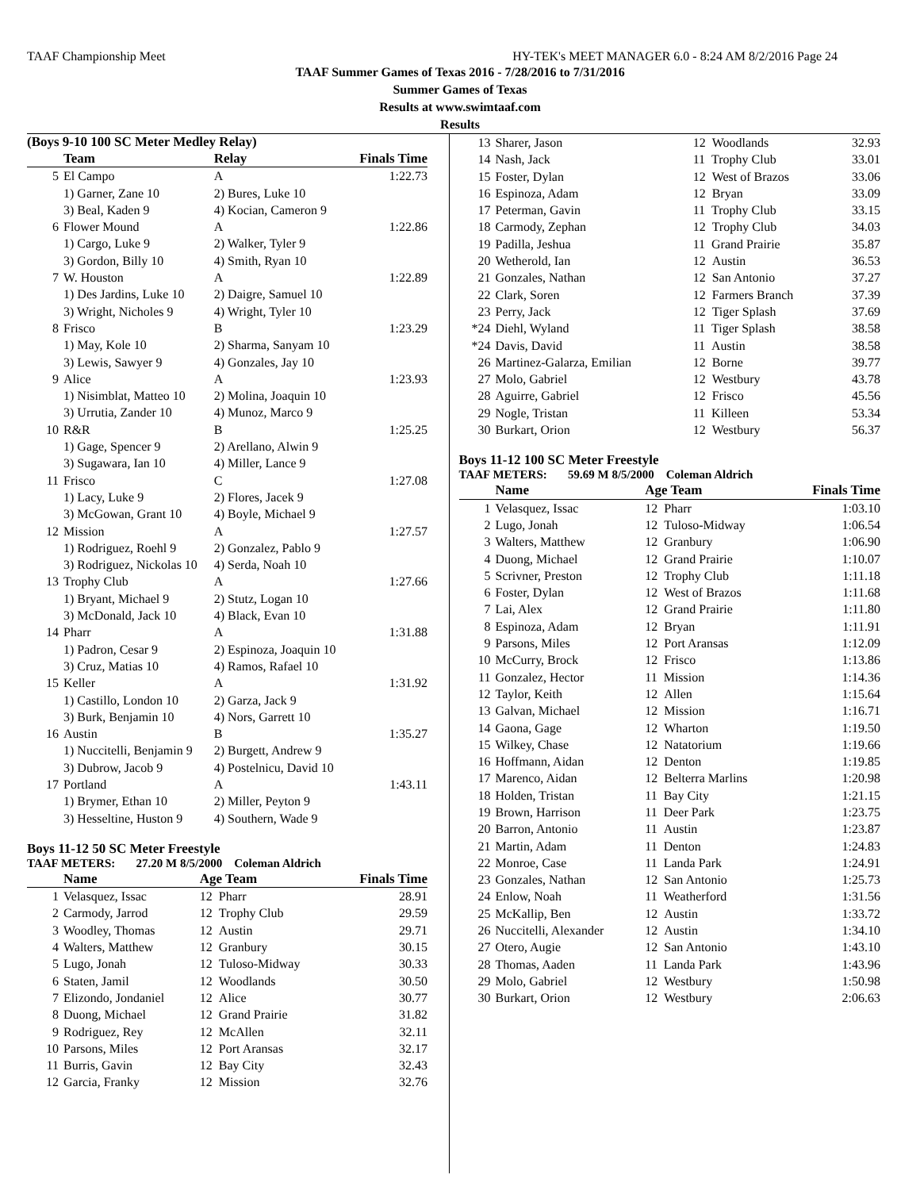TAAF Championship Meet HY-TEK's MEET MANAGER 6.0 - 8:24 AM 8/2/2016 Page 24
TAAF Summer Games of Texas 2016 - 7/28/2016 to 7/31/2016
Summer Games of Texas
Results at www.swimtaaf.com
Results
(Boys 9-10 100 SC Meter Medley Relay)
| | Team | Relay | Finals Time |
| --- | --- | --- | --- |
| 5 | El Campo | A | 1:22.73 |
| | 1) Garner, Zane 10 | 2) Bures, Luke 10 | |
| | 3) Beal, Kaden 9 | 4) Kocian, Cameron 9 | |
| 6 | Flower Mound | A | 1:22.86 |
| | 1) Cargo, Luke 9 | 2) Walker, Tyler 9 | |
| | 3) Gordon, Billy 10 | 4) Smith, Ryan 10 | |
| 7 | W. Houston | A | 1:22.89 |
| | 1) Des Jardins, Luke 10 | 2) Daigre, Samuel 10 | |
| | 3) Wright, Nicholes 9 | 4) Wright, Tyler 10 | |
| 8 | Frisco | B | 1:23.29 |
| | 1) May, Kole 10 | 2) Sharma, Sanyam 10 | |
| | 3) Lewis, Sawyer 9 | 4) Gonzales, Jay 10 | |
| 9 | Alice | A | 1:23.93 |
| | 1) Nisimblat, Matteo 10 | 2) Molina, Joaquin 10 | |
| | 3) Urrutia, Zander 10 | 4) Munoz, Marco 9 | |
| 10 | R&R | B | 1:25.25 |
| | 1) Gage, Spencer 9 | 2) Arellano, Alwin 9 | |
| | 3) Sugawara, Ian 10 | 4) Miller, Lance 9 | |
| 11 | Frisco | C | 1:27.08 |
| | 1) Lacy, Luke 9 | 2) Flores, Jacek 9 | |
| | 3) McGowan, Grant 10 | 4) Boyle, Michael 9 | |
| 12 | Mission | A | 1:27.57 |
| | 1) Rodriguez, Roehl 9 | 2) Gonzalez, Pablo 9 | |
| | 3) Rodriguez, Nickolas 10 | 4) Serda, Noah 10 | |
| 13 | Trophy Club | A | 1:27.66 |
| | 1) Bryant, Michael 9 | 2) Stutz, Logan 10 | |
| | 3) McDonald, Jack 10 | 4) Black, Evan 10 | |
| 14 | Pharr | A | 1:31.88 |
| | 1) Padron, Cesar 9 | 2) Espinoza, Joaquin 10 | |
| | 3) Cruz, Matias 10 | 4) Ramos, Rafael 10 | |
| 15 | Keller | A | 1:31.92 |
| | 1) Castillo, London 10 | 2) Garza, Jack 9 | |
| | 3) Burk, Benjamin 10 | 4) Nors, Garrett 10 | |
| 16 | Austin | B | 1:35.27 |
| | 1) Nuccitelli, Benjamin 9 | 2) Burgett, Andrew 9 | |
| | 3) Dubrow, Jacob 9 | 4) Postelnicu, David 10 | |
| 17 | Portland | A | 1:43.11 |
| | 1) Brymer, Ethan 10 | 2) Miller, Peyton 9 | |
| | 3) Hesseltine, Huston 9 | 4) Southern, Wade 9 | |
Boys 11-12 50 SC Meter Freestyle
TAAF METERS: 27.20 M 8/5/2000 Coleman Aldrich
| | Name | Age Team | Finals Time |
| --- | --- | --- | --- |
| 1 | Velasquez, Issac | 12 Pharr | 28.91 |
| 2 | Carmody, Jarrod | 12 Trophy Club | 29.59 |
| 3 | Woodley, Thomas | 12 Austin | 29.71 |
| 4 | Walters, Matthew | 12 Granbury | 30.15 |
| 5 | Lugo, Jonah | 12 Tuloso-Midway | 30.33 |
| 6 | Staten, Jamil | 12 Woodlands | 30.50 |
| 7 | Elizondo, Jondaniel | 12 Alice | 30.77 |
| 8 | Duong, Michael | 12 Grand Prairie | 31.82 |
| 9 | Rodriguez, Rey | 12 McAllen | 32.11 |
| 10 | Parsons, Miles | 12 Port Aransas | 32.17 |
| 11 | Burris, Gavin | 12 Bay City | 32.43 |
| 12 | Garcia, Franky | 12 Mission | 32.76 |
| 13 | Sharer, Jason | 12 Woodlands | 32.93 |
| 14 | Nash, Jack | 11 Trophy Club | 33.01 |
| 15 | Foster, Dylan | 12 West of Brazos | 33.06 |
| 16 | Espinoza, Adam | 12 Bryan | 33.09 |
| 17 | Peterman, Gavin | 11 Trophy Club | 33.15 |
| 18 | Carmody, Zephan | 12 Trophy Club | 34.03 |
| 19 | Padilla, Jeshua | 11 Grand Prairie | 35.87 |
| 20 | Wetherold, Ian | 12 Austin | 36.53 |
| 21 | Gonzales, Nathan | 12 San Antonio | 37.27 |
| 22 | Clark, Soren | 12 Farmers Branch | 37.39 |
| 23 | Perry, Jack | 12 Tiger Splash | 37.69 |
| *24 | Diehl, Wyland | 11 Tiger Splash | 38.58 |
| *24 | Davis, David | 11 Austin | 38.58 |
| 26 | Martinez-Galarza, Emilian | 12 Borne | 39.77 |
| 27 | Molo, Gabriel | 12 Westbury | 43.78 |
| 28 | Aguirre, Gabriel | 12 Frisco | 45.56 |
| 29 | Nogle, Tristan | 11 Killeen | 53.34 |
| 30 | Burkart, Orion | 12 Westbury | 56.37 |
Boys 11-12 100 SC Meter Freestyle
TAAF METERS: 59.69 M 8/5/2000 Coleman Aldrich
| | Name | Age Team | Finals Time |
| --- | --- | --- | --- |
| 1 | Velasquez, Issac | 12 Pharr | 1:03.10 |
| 2 | Lugo, Jonah | 12 Tuloso-Midway | 1:06.54 |
| 3 | Walters, Matthew | 12 Granbury | 1:06.90 |
| 4 | Duong, Michael | 12 Grand Prairie | 1:10.07 |
| 5 | Scrivner, Preston | 12 Trophy Club | 1:11.18 |
| 6 | Foster, Dylan | 12 West of Brazos | 1:11.68 |
| 7 | Lai, Alex | 12 Grand Prairie | 1:11.80 |
| 8 | Espinoza, Adam | 12 Bryan | 1:11.91 |
| 9 | Parsons, Miles | 12 Port Aransas | 1:12.09 |
| 10 | McCurry, Brock | 12 Frisco | 1:13.86 |
| 11 | Gonzalez, Hector | 11 Mission | 1:14.36 |
| 12 | Taylor, Keith | 12 Allen | 1:15.64 |
| 13 | Galvan, Michael | 12 Mission | 1:16.71 |
| 14 | Gaona, Gage | 12 Wharton | 1:19.50 |
| 15 | Wilkey, Chase | 12 Natatorium | 1:19.66 |
| 16 | Hoffmann, Aidan | 12 Denton | 1:19.85 |
| 17 | Marenco, Aidan | 12 Belterra Marlins | 1:20.98 |
| 18 | Holden, Tristan | 11 Bay City | 1:21.15 |
| 19 | Brown, Harrison | 11 Deer Park | 1:23.75 |
| 20 | Barron, Antonio | 11 Austin | 1:23.87 |
| 21 | Martin, Adam | 11 Denton | 1:24.83 |
| 22 | Monroe, Case | 11 Landa Park | 1:24.91 |
| 23 | Gonzales, Nathan | 12 San Antonio | 1:25.73 |
| 24 | Enlow, Noah | 11 Weatherford | 1:31.56 |
| 25 | McKallip, Ben | 12 Austin | 1:33.72 |
| 26 | Nuccitelli, Alexander | 12 Austin | 1:34.10 |
| 27 | Otero, Augie | 12 San Antonio | 1:43.10 |
| 28 | Thomas, Aaden | 11 Landa Park | 1:43.96 |
| 29 | Molo, Gabriel | 12 Westbury | 1:50.98 |
| 30 | Burkart, Orion | 12 Westbury | 2:06.63 |